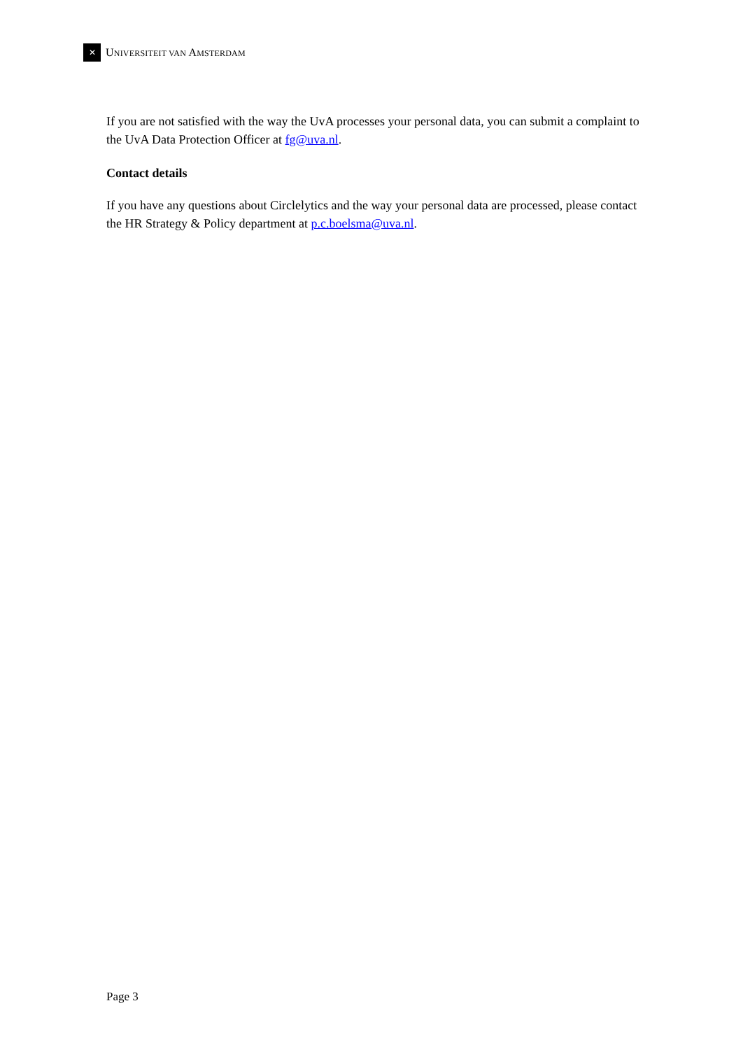✕
UNIVERSITEIT VAN AMSTERDAM
If you are not satisfied with the way the UvA processes your personal data, you can submit a complaint to the UvA Data Protection Officer at fg@uva.nl.
Contact details
If you have any questions about Circlelytics and the way your personal data are processed, please contact the HR Strategy & Policy department at p.c.boelsma@uva.nl.
Page 3